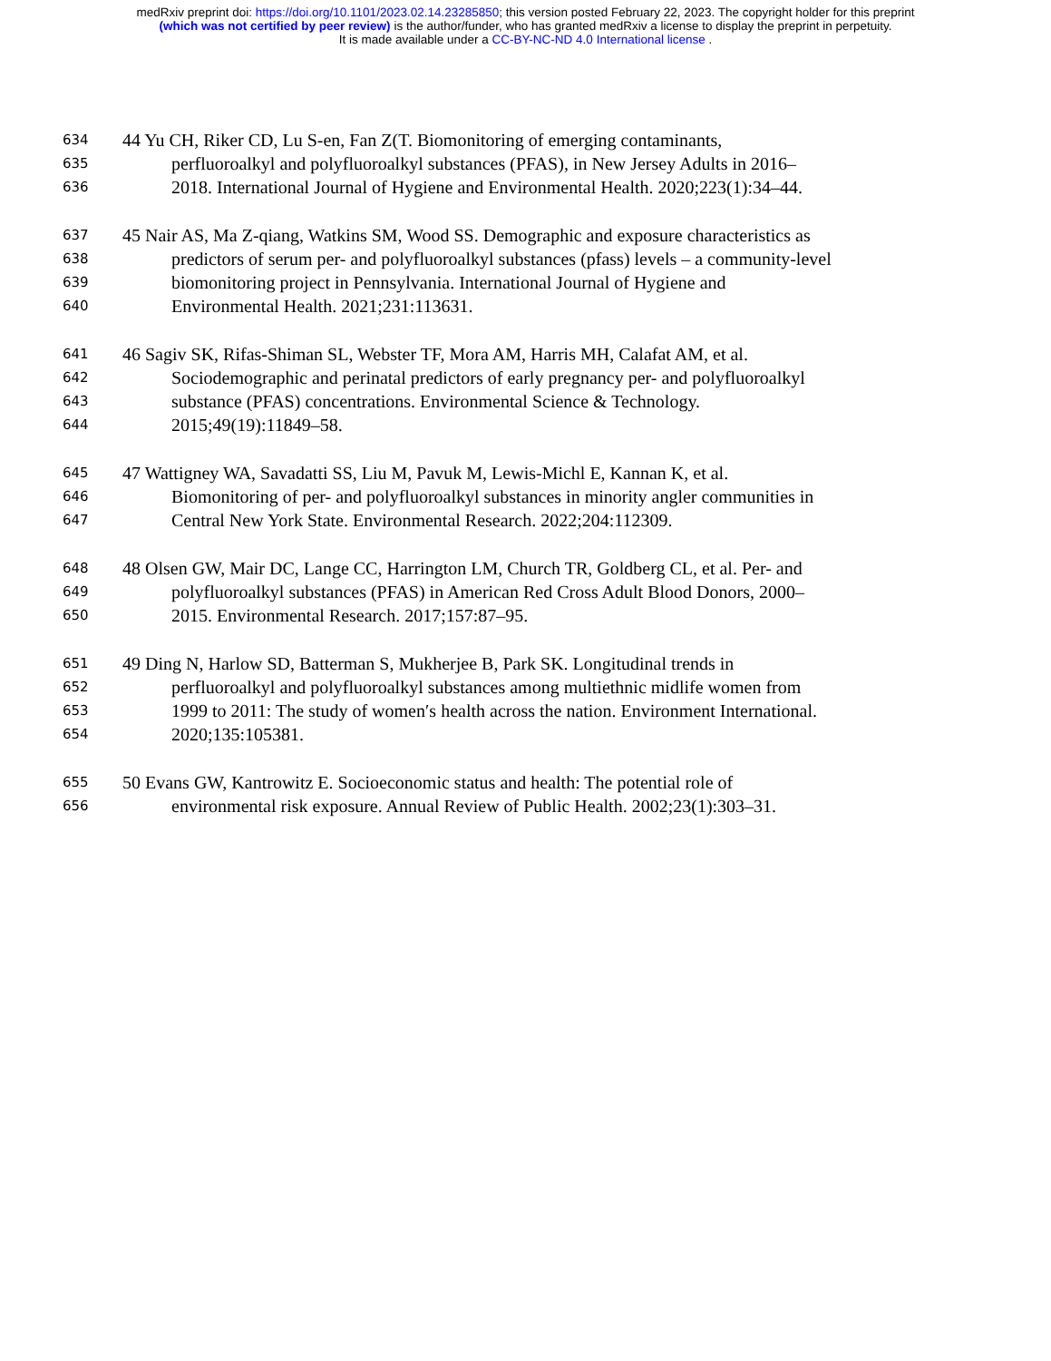medRxiv preprint doi: https://doi.org/10.1101/2023.02.14.23285850; this version posted February 22, 2023. The copyright holder for this preprint
(which was not certified by peer review) is the author/funder, who has granted medRxiv a license to display the preprint in perpetuity.
It is made available under a CC-BY-NC-ND 4.0 International license .
634 44 Yu CH, Riker CD, Lu S-en, Fan Z(T. Biomonitoring of emerging contaminants,
635 perfluoroalkyl and polyfluoroalkyl substances (PFAS), in New Jersey Adults in 2016–
636 2018. International Journal of Hygiene and Environmental Health. 2020;223(1):34–44.
637 45 Nair AS, Ma Z-qiang, Watkins SM, Wood SS. Demographic and exposure characteristics as
638 predictors of serum per- and polyfluoroalkyl substances (pfass) levels – a community-level
639 biomonitoring project in Pennsylvania. International Journal of Hygiene and
640 Environmental Health. 2021;231:113631.
641 46 Sagiv SK, Rifas-Shiman SL, Webster TF, Mora AM, Harris MH, Calafat AM, et al.
642 Sociodemographic and perinatal predictors of early pregnancy per- and polyfluoroalkyl
643 substance (PFAS) concentrations. Environmental Science & Technology.
644 2015;49(19):11849–58.
645 47 Wattigney WA, Savadatti SS, Liu M, Pavuk M, Lewis-Michl E, Kannan K, et al.
646 Biomonitoring of per- and polyfluoroalkyl substances in minority angler communities in
647 Central New York State. Environmental Research. 2022;204:112309.
648 48 Olsen GW, Mair DC, Lange CC, Harrington LM, Church TR, Goldberg CL, et al. Per- and
649 polyfluoroalkyl substances (PFAS) in American Red Cross Adult Blood Donors, 2000–
650 2015. Environmental Research. 2017;157:87–95.
651 49 Ding N, Harlow SD, Batterman S, Mukherjee B, Park SK. Longitudinal trends in
652 perfluoroalkyl and polyfluoroalkyl substances among multiethnic midlife women from
653 1999 to 2011: The study of women′s health across the nation. Environment International.
654 2020;135:105381.
655 50 Evans GW, Kantrowitz E. Socioeconomic status and health: The potential role of
656 environmental risk exposure. Annual Review of Public Health. 2002;23(1):303–31.